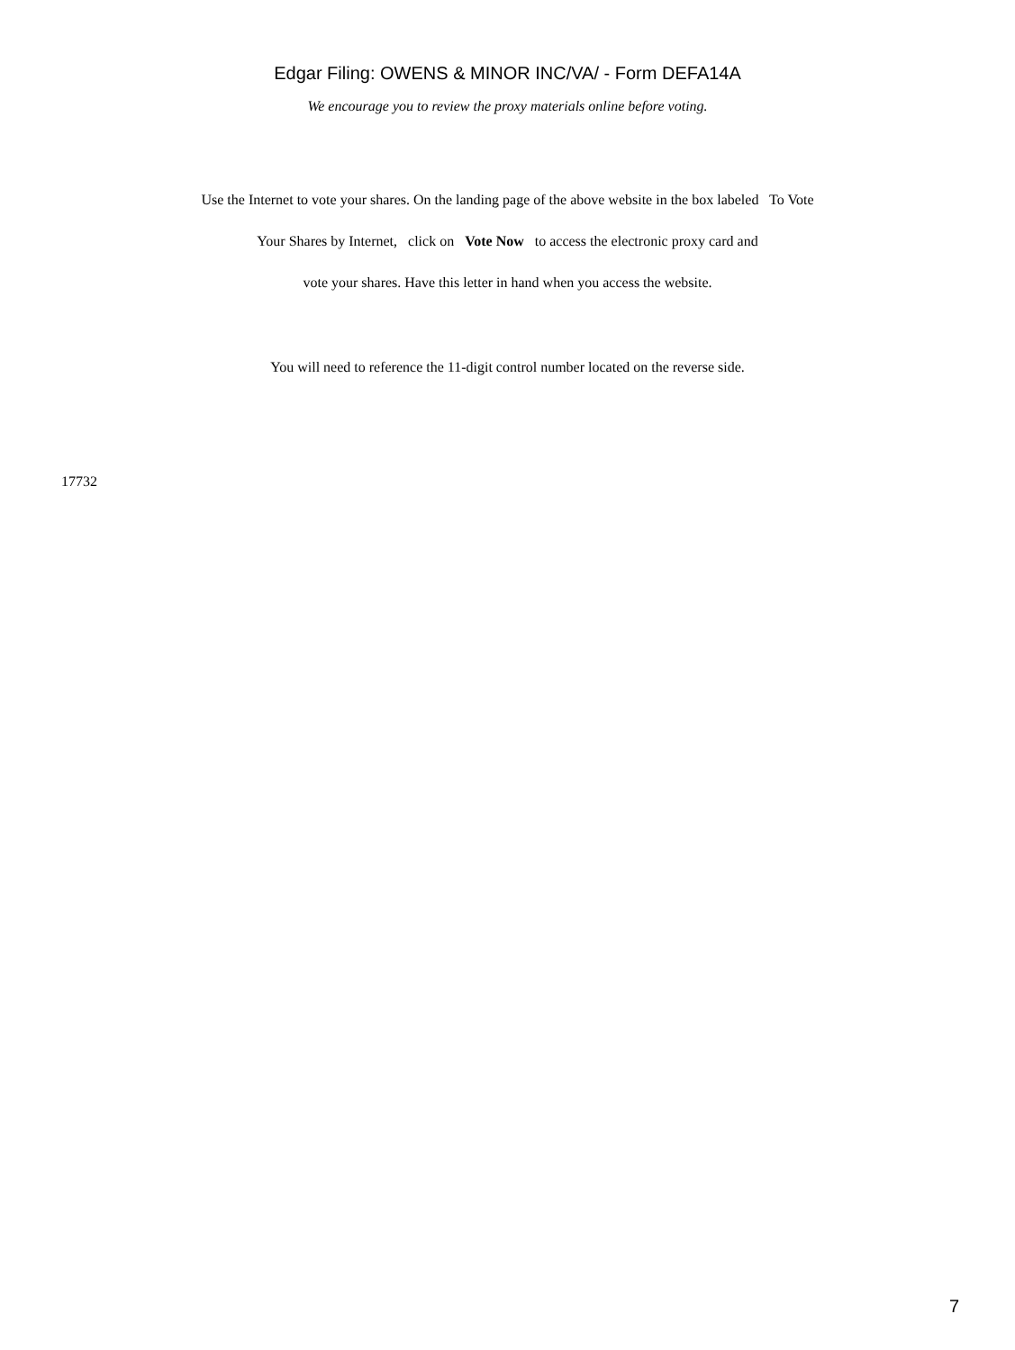Edgar Filing: OWENS & MINOR INC/VA/ - Form DEFA14A
We encourage you to review the proxy materials online before voting.
Use the Internet to vote your shares. On the landing page of the above website in the box labeled To Vote
Your Shares by Internet, click on Vote Now to access the electronic proxy card and
vote your shares. Have this letter in hand when you access the website.
You will need to reference the 11-digit control number located on the reverse side.
17732
7